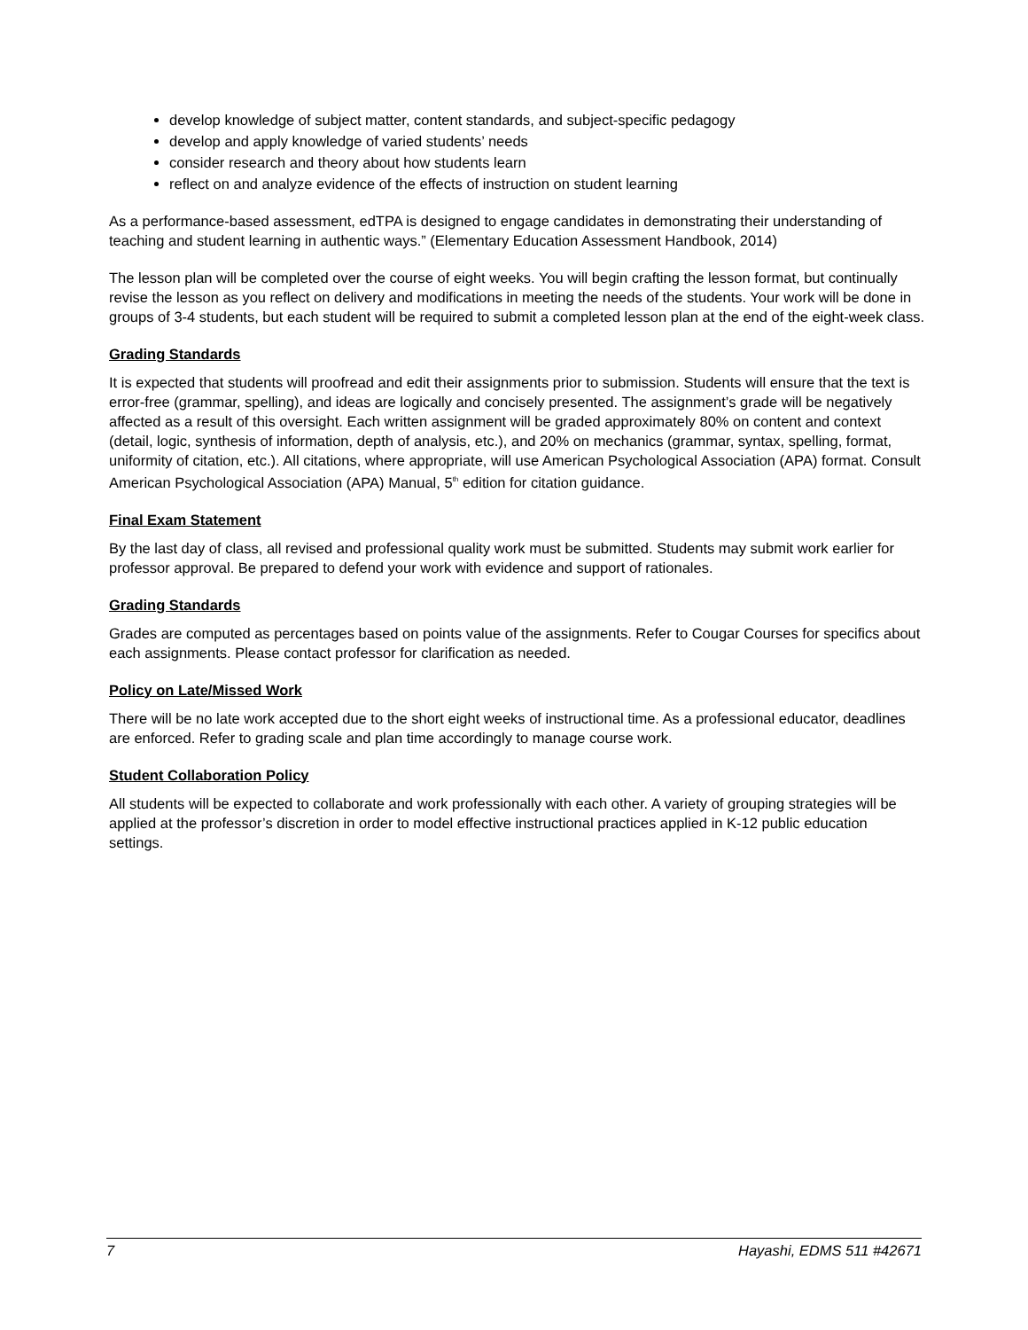develop knowledge of subject matter, content standards, and subject-specific pedagogy
develop and apply knowledge of varied students’ needs
consider research and theory about how students learn
reflect on and analyze evidence of the effects of instruction on student learning
As a performance-based assessment, edTPA is designed to engage candidates in demonstrating their understanding of teaching and student learning in authentic ways.” (Elementary Education Assessment Handbook, 2014)
The lesson plan will be completed over the course of eight weeks. You will begin crafting the lesson format, but continually revise the lesson as you reflect on delivery and modifications in meeting the needs of the students. Your work will be done in groups of 3-4 students, but each student will be required to submit a completed lesson plan at the end of the eight-week class.
Grading Standards
It is expected that students will proofread and edit their assignments prior to submission. Students will ensure that the text is error-free (grammar, spelling), and ideas are logically and concisely presented. The assignment’s grade will be negatively affected as a result of this oversight. Each written assignment will be graded approximately 80% on content and context (detail, logic, synthesis of information, depth of analysis, etc.), and 20% on mechanics (grammar, syntax, spelling, format, uniformity of citation, etc.). All citations, where appropriate, will use American Psychological Association (APA) format. Consult American Psychological Association (APA) Manual, 5<sup>th</sup> edition for citation guidance.
Final Exam Statement
By the last day of class, all revised and professional quality work must be submitted. Students may submit work earlier for professor approval. Be prepared to defend your work with evidence and support of rationales.
Grading Standards
Grades are computed as percentages based on points value of the assignments. Refer to Cougar Courses for specifics about each assignments. Please contact professor for clarification as needed.
Policy on Late/Missed Work
There will be no late work accepted due to the short eight weeks of instructional time. As a professional educator, deadlines are enforced. Refer to grading scale and plan time accordingly to manage course work.
Student Collaboration Policy
All students will be expected to collaborate and work professionally with each other. A variety of grouping strategies will be applied at the professor’s discretion in order to model effective instructional practices applied in K-12 public education settings.
7 Hayashi, EDMS 511 #42671